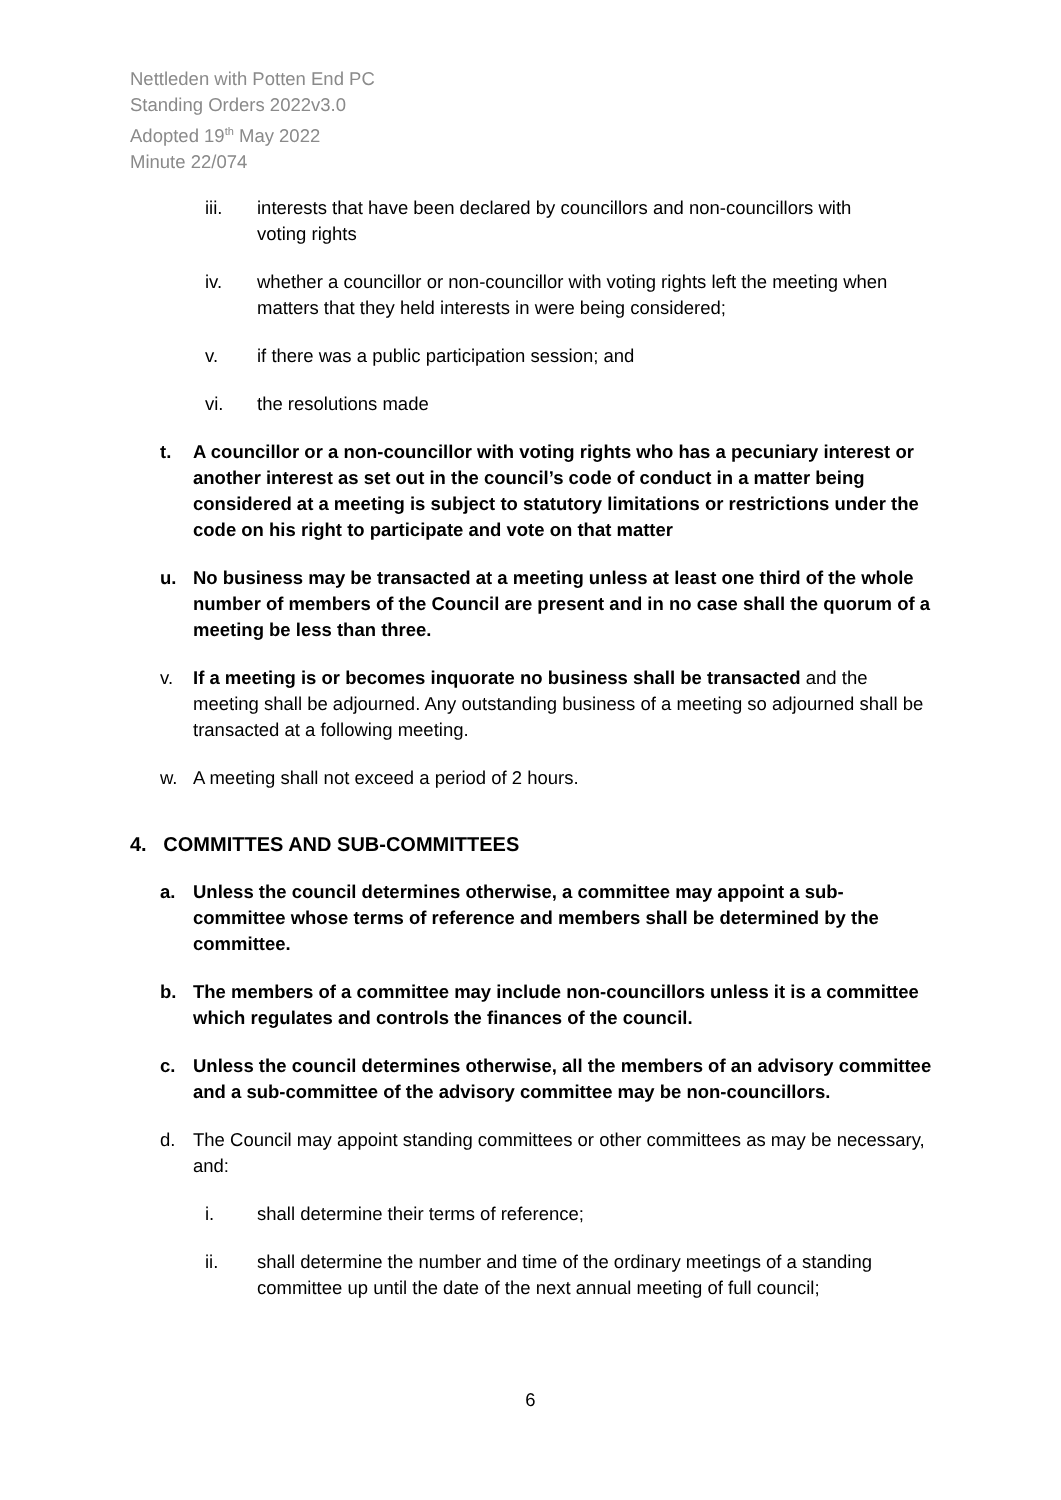Nettleden with Potten End PC
Standing Orders 2022v3.0
Adopted 19<sup>th</sup> May 2022
Minute 22/074
iii. interests that have been declared by councillors and non-councillors with voting rights
iv. whether a councillor or non-councillor with voting rights left the meeting when matters that they held interests in were being considered;
v. if there was a public participation session; and
vi. the resolutions made
t. A councillor or a non-councillor with voting rights who has a pecuniary interest or another interest as set out in the council’s code of conduct in a matter being considered at a meeting is subject to statutory limitations or restrictions under the code on his right to participate and vote on that matter
u. No business may be transacted at a meeting unless at least one third of the whole number of members of the Council are present and in no case shall the quorum of a meeting be less than three.
v. If a meeting is or becomes inquorate no business shall be transacted and the meeting shall be adjourned. Any outstanding business of a meeting so adjourned shall be transacted at a following meeting.
w. A meeting shall not exceed a period of 2 hours.
4. COMMITTES AND SUB-COMMITTEES
a. Unless the council determines otherwise, a committee may appoint a sub-committee whose terms of reference and members shall be determined by the committee.
b. The members of a committee may include non-councillors unless it is a committee which regulates and controls the finances of the council.
c. Unless the council determines otherwise, all the members of an advisory committee and a sub-committee of the advisory committee may be non-councillors.
d. The Council may appoint standing committees or other committees as may be necessary, and:
i. shall determine their terms of reference;
ii. shall determine the number and time of the ordinary meetings of a standing committee up until the date of the next annual meeting of full council;
6